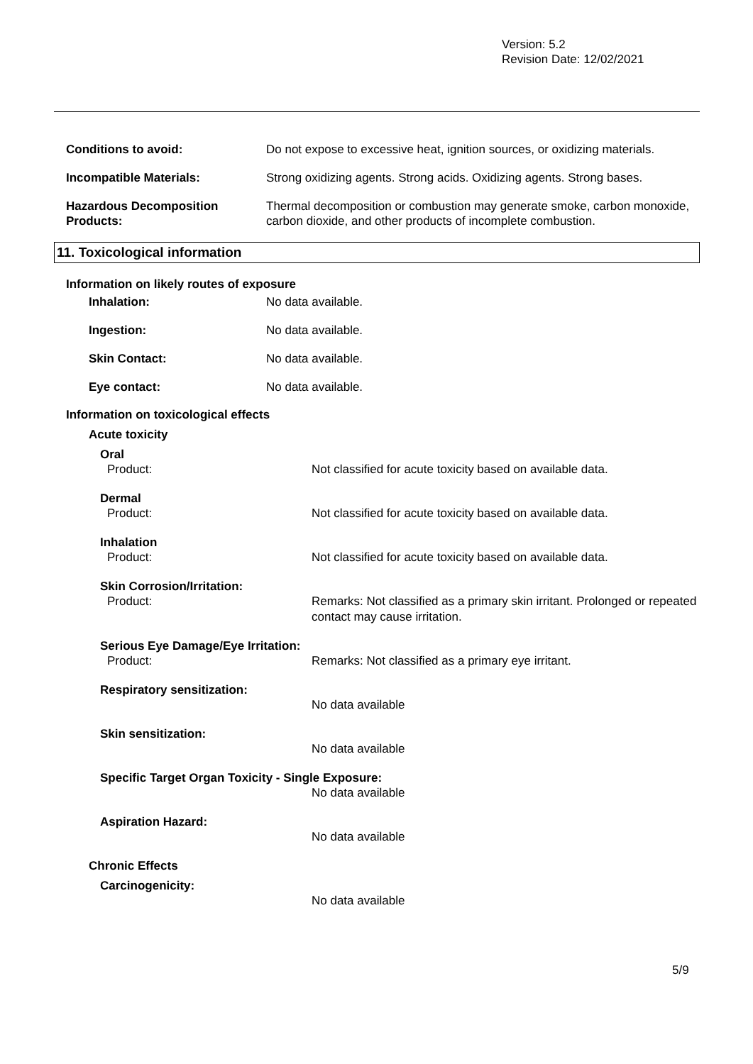Version: 5.2
Revision Date: 12/02/2021
Conditions to avoid: Do not expose to excessive heat, ignition sources, or oxidizing materials.
Incompatible Materials: Strong oxidizing agents. Strong acids. Oxidizing agents. Strong bases.
Hazardous Decomposition Products:
Thermal decomposition or combustion may generate smoke, carbon monoxide, carbon dioxide, and other products of incomplete combustion.
11. Toxicological information
Information on likely routes of exposure
Inhalation: No data available.
Ingestion: No data available.
Skin Contact: No data available.
Eye contact: No data available.
Information on toxicological effects
Acute toxicity
Oral
Product: Not classified for acute toxicity based on available data.
Dermal
Product: Not classified for acute toxicity based on available data.
Inhalation
Product: Not classified for acute toxicity based on available data.
Skin Corrosion/Irritation:
Product: Remarks: Not classified as a primary skin irritant. Prolonged or repeated contact may cause irritation.
Serious Eye Damage/Eye Irritation:
Product: Remarks: Not classified as a primary eye irritant.
Respiratory sensitization:
No data available
Skin sensitization:
No data available
Specific Target Organ Toxicity - Single Exposure:
No data available
Aspiration Hazard:
No data available
Chronic Effects
Carcinogenicity:
No data available
5/9